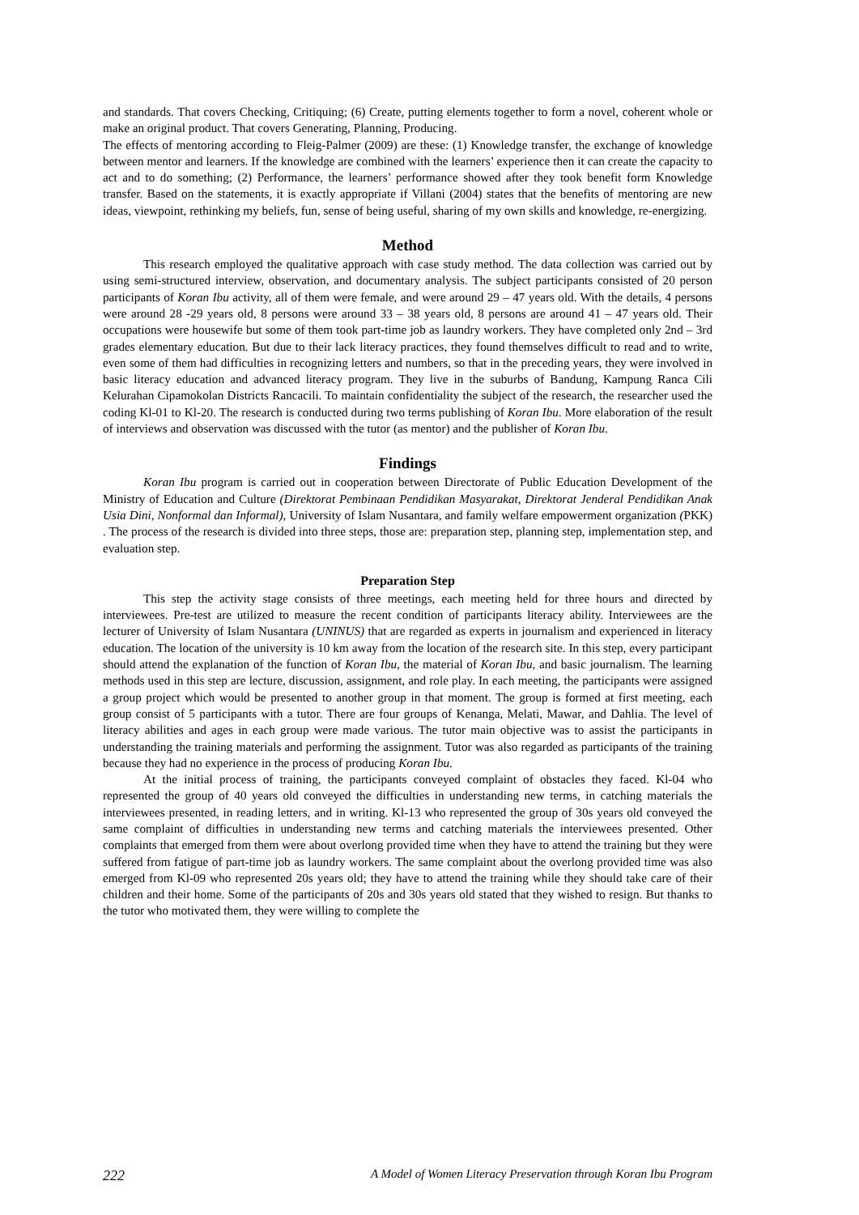and standards. That covers Checking, Critiquing; (6) Create, putting elements together to form a novel, coherent whole or make an original product. That covers Generating, Planning, Producing.
The effects of mentoring according to Fleig-Palmer (2009) are these: (1) Knowledge transfer, the exchange of knowledge between mentor and learners. If the knowledge are combined with the learners’ experience then it can create the capacity to act and to do something; (2) Performance, the learners’ performance showed after they took benefit form Knowledge transfer. Based on the statements, it is exactly appropriate if Villani (2004) states that the benefits of mentoring are new ideas, viewpoint, rethinking my beliefs, fun, sense of being useful, sharing of my own skills and knowledge, re-energizing.
Method
This research employed the qualitative approach with case study method. The data collection was carried out by using semi-structured interview, observation, and documentary analysis. The subject participants consisted of 20 person participants of Koran Ibu activity, all of them were female, and were around 29 – 47 years old. With the details, 4 persons were around 28 -29 years old, 8 persons were around 33 – 38 years old, 8 persons are around 41 – 47 years old. Their occupations were housewife but some of them took part-time job as laundry workers. They have completed only 2nd – 3rd grades elementary education. But due to their lack literacy practices, they found themselves difficult to read and to write, even some of them had difficulties in recognizing letters and numbers, so that in the preceding years, they were involved in basic literacy education and advanced literacy program. They live in the suburbs of Bandung, Kampung Ranca Cili Kelurahan Cipamokolan Districts Rancacili. To maintain confidentiality the subject of the research, the researcher used the coding Kl-01 to Kl-20. The research is conducted during two terms publishing of Koran Ibu. More elaboration of the result of interviews and observation was discussed with the tutor (as mentor) and the publisher of Koran Ibu.
Findings
Koran Ibu program is carried out in cooperation between Directorate of Public Education Development of the Ministry of Education and Culture (Direktorat Pembinaan Pendidikan Masyarakat, Direktorat Jenderal Pendidikan Anak Usia Dini, Nonformal dan Informal), University of Islam Nusantara, and family welfare empowerment organization (PKK) . The process of the research is divided into three steps, those are: preparation step, planning step, implementation step, and evaluation step.
Preparation Step
This step the activity stage consists of three meetings, each meeting held for three hours and directed by interviewees. Pre-test are utilized to measure the recent condition of participants literacy ability. Interviewees are the lecturer of University of Islam Nusantara (UNINUS) that are regarded as experts in journalism and experienced in literacy education. The location of the university is 10 km away from the location of the research site. In this step, every participant should attend the explanation of the function of Koran Ibu, the material of Koran Ibu, and basic journalism. The learning methods used in this step are lecture, discussion, assignment, and role play. In each meeting, the participants were assigned a group project which would be presented to another group in that moment. The group is formed at first meeting, each group consist of 5 participants with a tutor. There are four groups of Kenanga, Melati, Mawar, and Dahlia. The level of literacy abilities and ages in each group were made various. The tutor main objective was to assist the participants in understanding the training materials and performing the assignment. Tutor was also regarded as participants of the training because they had no experience in the process of producing Koran Ibu.
At the initial process of training, the participants conveyed complaint of obstacles they faced. Kl-04 who represented the group of 40 years old conveyed the difficulties in understanding new terms, in catching materials the interviewees presented, in reading letters, and in writing. Kl-13 who represented the group of 30s years old conveyed the same complaint of difficulties in understanding new terms and catching materials the interviewees presented. Other complaints that emerged from them were about overlong provided time when they have to attend the training but they were suffered from fatigue of part-time job as laundry workers. The same complaint about the overlong provided time was also emerged from Kl-09 who represented 20s years old; they have to attend the training while they should take care of their children and their home. Some of the participants of 20s and 30s years old stated that they wished to resign. But thanks to the tutor who motivated them, they were willing to complete the
222 A Model of Women Literacy Preservation through Koran Ibu Program